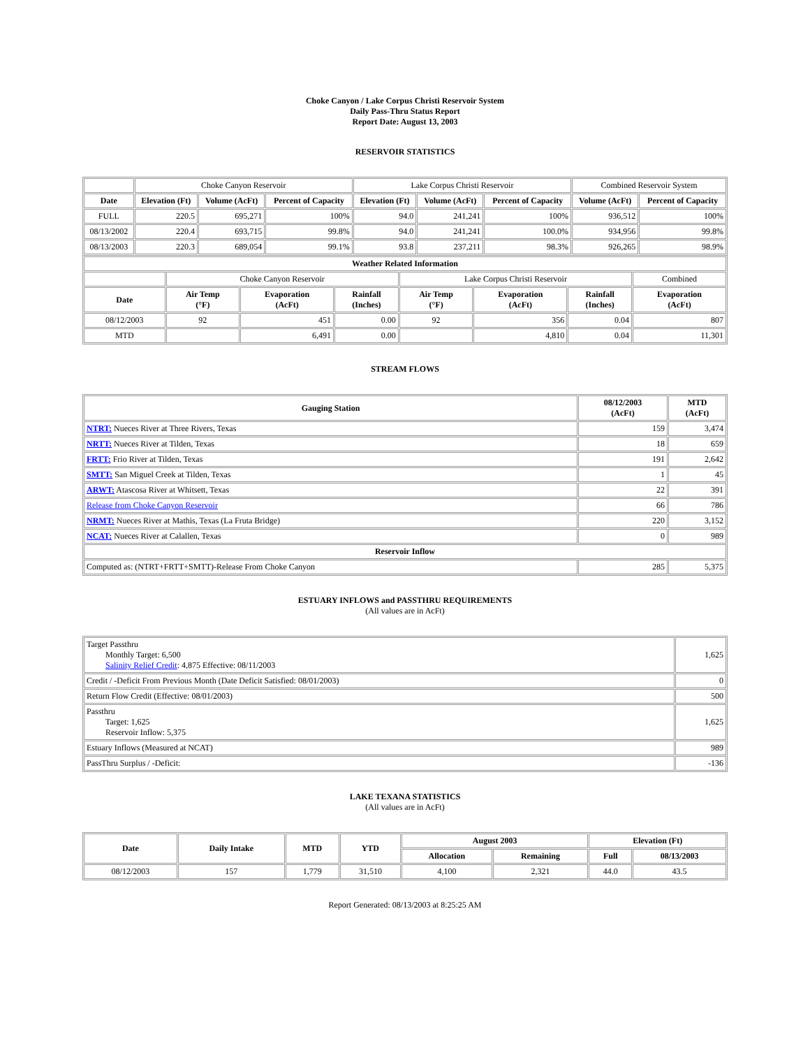Choke Canyon / Lake Corpus Christi Reservoir System
Daily Pass-Thru Status Report
Report Date: August 13, 2003
RESERVOIR STATISTICS
| | Choke Canyon Reservoir | | | Lake Corpus Christi Reservoir | | | Combined Reservoir System | |
| Date | Elevation (Ft) | Volume (AcFt) | Percent of Capacity | Elevation (Ft) | Volume (AcFt) | Percent of Capacity | Volume (AcFt) | Percent of Capacity |
| FULL | 220.5 | 695,271 | 100% | 94.0 | 241,241 | 100% | 936,512 | 100% |
| 08/13/2002 | 220.4 | 693,715 | 99.8% | 94.0 | 241,241 | 100.0% | 934,956 | 99.8% |
| 08/13/2003 | 220.3 | 689,054 | 99.1% | 93.8 | 237,211 | 98.3% | 926,265 | 98.9% |
| Weather Related Information | | | | | | | |
| --- | --- | --- | --- | --- | --- | --- | --- |
| | Choke Canyon Reservoir | | | Lake Corpus Christi Reservoir | | | Combined |
| Date | Air Temp (°F) | Evaporation (AcFt) | Rainfall (Inches) | Air Temp (°F) | Evaporation (AcFt) | Rainfall (Inches) | Evaporation (AcFt) |
| 08/12/2003 | 92 | 451 | 0.00 | 92 | 356 | 0.04 | 807 |
| MTD | | 6,491 | 0.00 | | 4,810 | 0.04 | 11,301 |
STREAM FLOWS
| Gauging Station | 08/12/2003 (AcFt) | MTD (AcFt) |
| --- | --- | --- |
| NTRT: Nueces River at Three Rivers, Texas | 159 | 3,474 |
| NRTT: Nueces River at Tilden, Texas | 18 | 659 |
| FRTT: Frio River at Tilden, Texas | 191 | 2,642 |
| SMTT: San Miguel Creek at Tilden, Texas | 1 | 45 |
| ARWT: Atascosa River at Whitsett, Texas | 22 | 391 |
| Release from Choke Canyon Reservoir | 66 | 786 |
| NRMT: Nueces River at Mathis, Texas (La Fruta Bridge) | 220 | 3,152 |
| NCAT: Nueces River at Calallen, Texas | 0 | 989 |
| Reservoir Inflow | | |
| Computed as: (NTRT+FRTT+SMTT)-Release From Choke Canyon | 285 | 5,375 |
ESTUARY INFLOWS and PASSTHRU REQUIREMENTS
(All values are in AcFt)
| Target Passthru Monthly Target: 6,500 Salinity Relief Credit : 4,875 Effective: 08/11/2003 | 1,625 |
| Credit / -Deficit From Previous Month (Date Deficit Satisfied: 08/01/2003) | 0 |
| Return Flow Credit (Effective: 08/01/2003) | 500 |
| Passthru Target: 1,625 Reservoir Inflow: 5,375 | 1,625 |
| Estuary Inflows (Measured at NCAT) | 989 |
| PassThru Surplus / -Deficit: | -136 |
LAKE TEXANA STATISTICS
(All values are in AcFt)
| Date | Daily Intake | MTD | YTD | August 2003 | | Elevation (Ft) | |
| --- | --- | --- | --- | --- | --- | --- | --- |
| | | | | Allocation | Remaining | Full | 08/13/2003 |
| 08/12/2003 | 157 | 1,779 | 31,510 | 4,100 | 2,321 | 44.0 | 43.5 |
Report Generated: 08/13/2003 at 8:25:25 AM